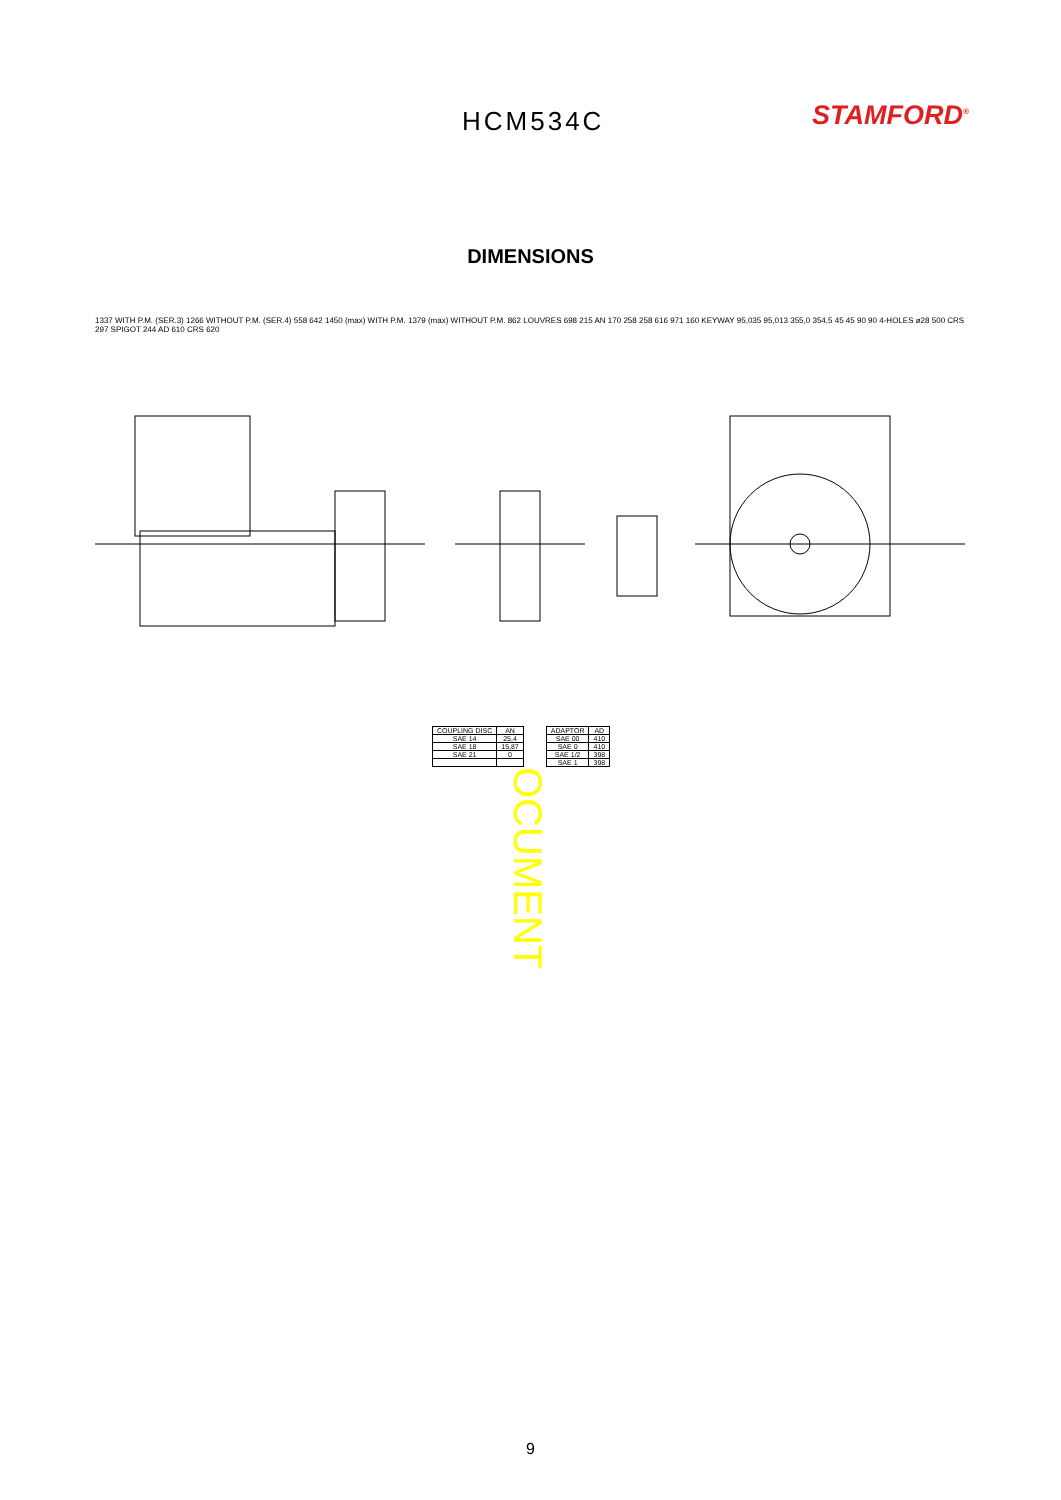HCM534C
STAMFORD<sup>®</sup>
DIMENSIONS
1337 WITH P.M. (SER.3) 1266 WITHOUT P.M. (SER.4) 558 642 1450 (max) WITH P.M. 1379 (max) WITHOUT P.M. 862 LOUVRES 698 215 AN 170 258 258 616 971 160 KEYWAY 95,035 95,013 355,0 354,5 45 45 90 90 4-HOLES ø28 500 CRS 297 SPIGOT 244 AD 610 CRS 620
| COUPLING DISC | AN |
| --- | --- |
| SAE 14 | 25,4 |
| SAE 18 | 15,87 |
| SAE 21 | 0 |
| ADAPTOR | AD |
| --- | --- |
| SAE 00 | 410 |
| SAE 0 | 410 |
| SAE 1/2 | 398 |
| SAE 1 | 398 |
OCUMENT
9